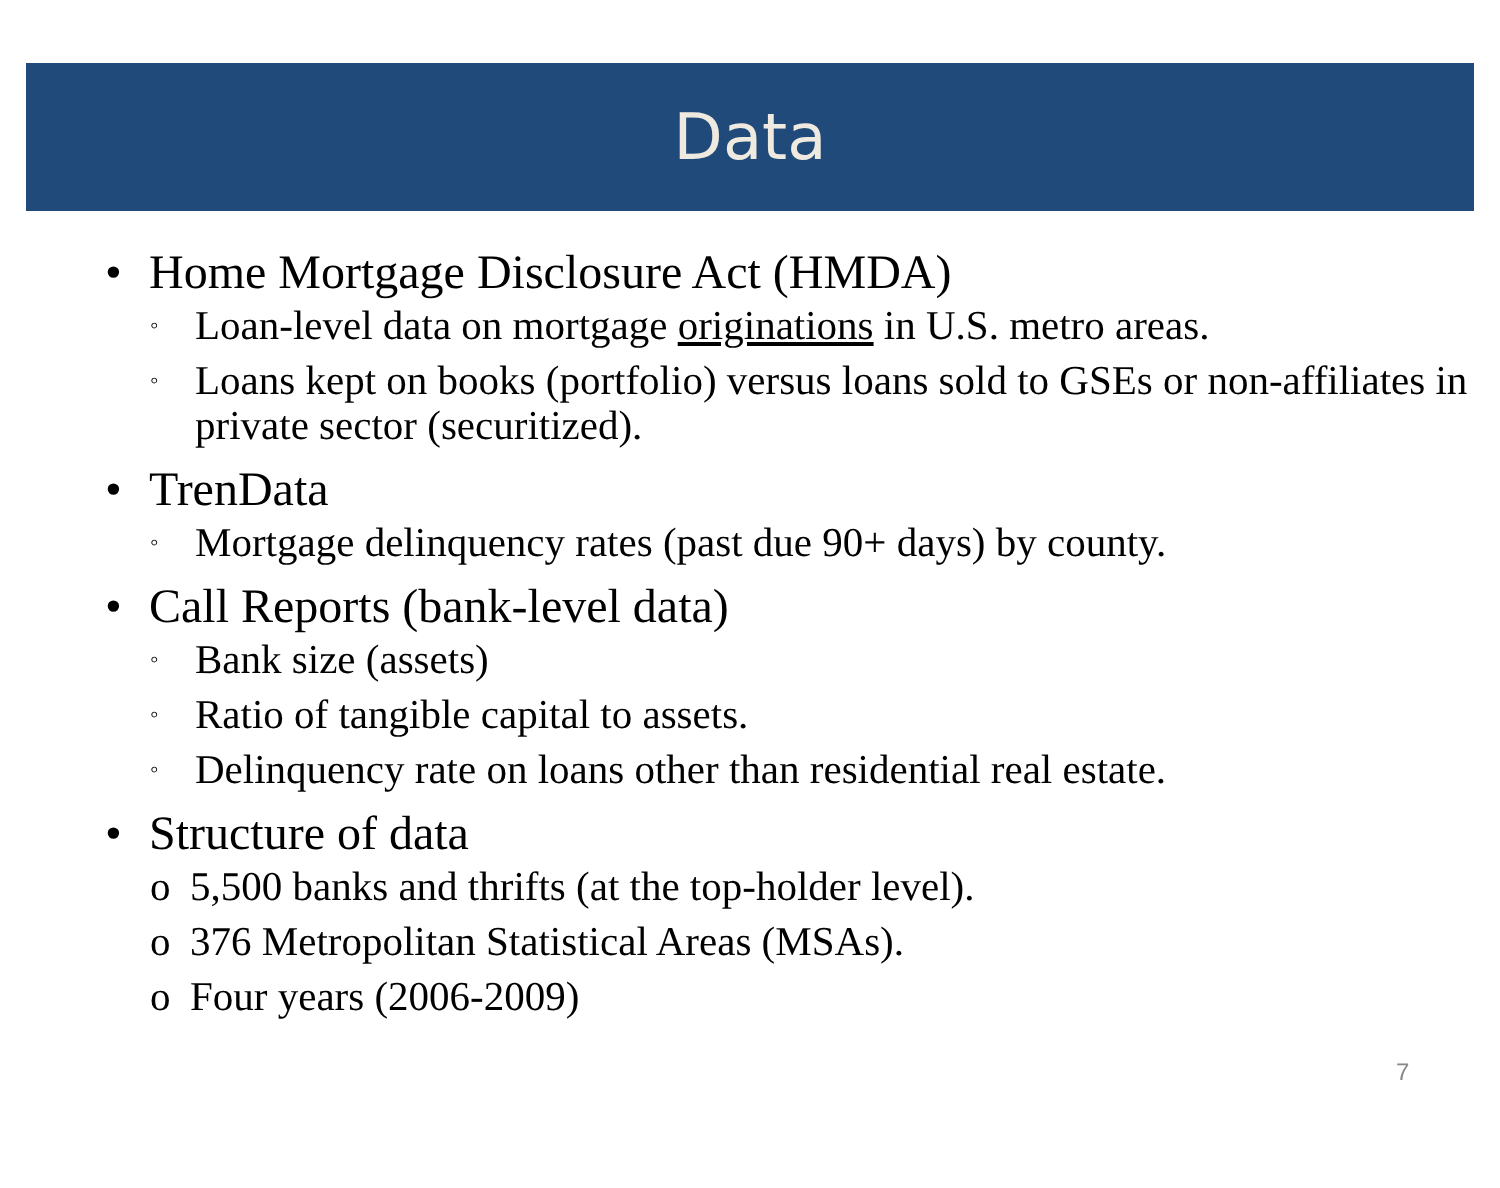Data
• Home Mortgage Disclosure Act (HMDA)
◦ Loan-level data on mortgage originations in U.S. metro areas.
◦ Loans kept on books (portfolio) versus loans sold to GSEs or non-affiliates in private sector (securitized).
• TrenData
◦ Mortgage delinquency rates (past due 90+ days) by county.
• Call Reports (bank-level data)
◦ Bank size (assets)
◦ Ratio of tangible capital to assets.
◦ Delinquency rate on loans other than residential real estate.
• Structure of data
o 5,500 banks and thrifts (at the top-holder level).
o 376 Metropolitan Statistical Areas (MSAs).
o Four years (2006-2009)
7